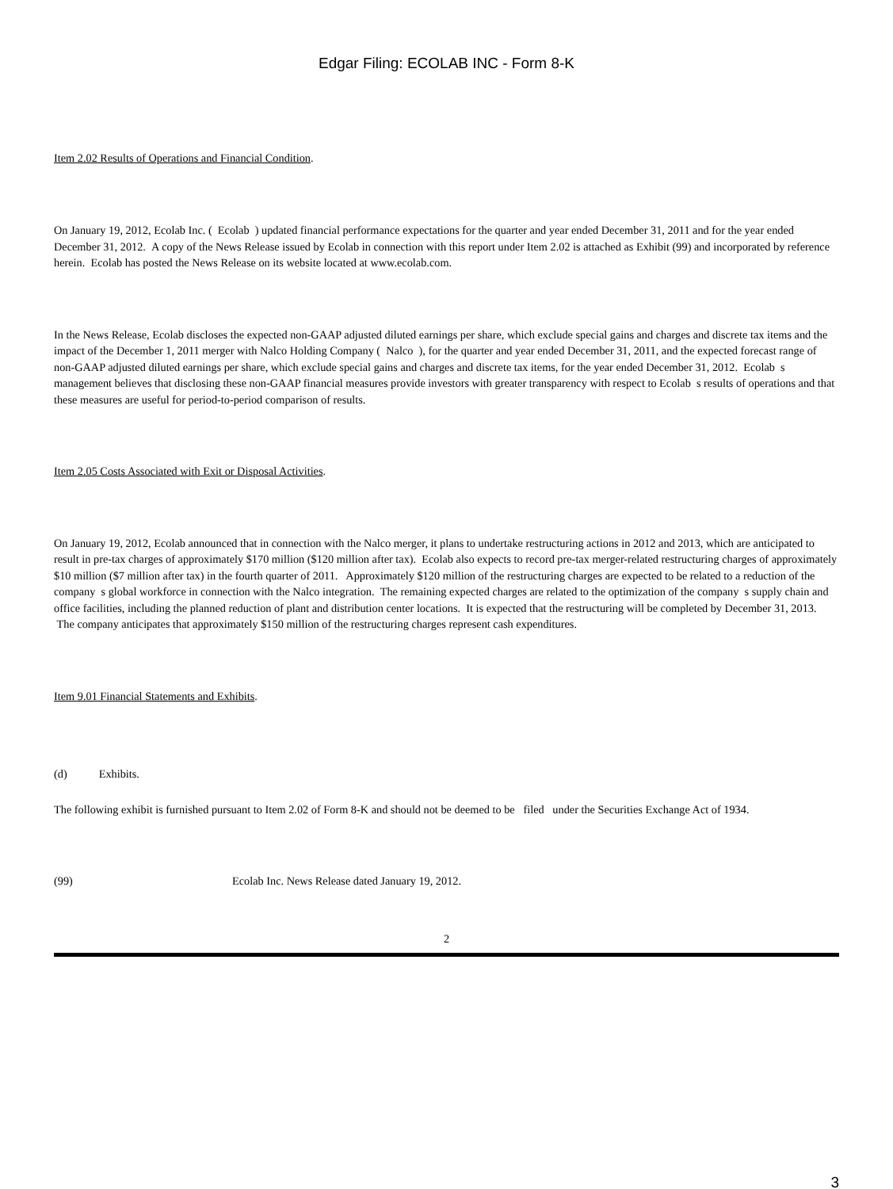Edgar Filing: ECOLAB INC - Form 8-K
Item 2.02 Results of Operations and Financial Condition.
On January 19, 2012, Ecolab Inc. ( Ecolab ) updated financial performance expectations for the quarter and year ended December 31, 2011 and for the year ended December 31, 2012. A copy of the News Release issued by Ecolab in connection with this report under Item 2.02 is attached as Exhibit (99) and incorporated by reference herein. Ecolab has posted the News Release on its website located at www.ecolab.com.
In the News Release, Ecolab discloses the expected non-GAAP adjusted diluted earnings per share, which exclude special gains and charges and discrete tax items and the impact of the December 1, 2011 merger with Nalco Holding Company ( Nalco ), for the quarter and year ended December 31, 2011, and the expected forecast range of non-GAAP adjusted diluted earnings per share, which exclude special gains and charges and discrete tax items, for the year ended December 31, 2012. Ecolab s management believes that disclosing these non-GAAP financial measures provide investors with greater transparency with respect to Ecolab s results of operations and that these measures are useful for period-to-period comparison of results.
Item 2.05 Costs Associated with Exit or Disposal Activities.
On January 19, 2012, Ecolab announced that in connection with the Nalco merger, it plans to undertake restructuring actions in 2012 and 2013, which are anticipated to result in pre-tax charges of approximately $170 million ($120 million after tax). Ecolab also expects to record pre-tax merger-related restructuring charges of approximately $10 million ($7 million after tax) in the fourth quarter of 2011. Approximately $120 million of the restructuring charges are expected to be related to a reduction of the company s global workforce in connection with the Nalco integration. The remaining expected charges are related to the optimization of the company s supply chain and office facilities, including the planned reduction of plant and distribution center locations. It is expected that the restructuring will be completed by December 31, 2013. The company anticipates that approximately $150 million of the restructuring charges represent cash expenditures.
Item 9.01 Financial Statements and Exhibits.
(d) Exhibits.
The following exhibit is furnished pursuant to Item 2.02 of Form 8-K and should not be deemed to be filed under the Securities Exchange Act of 1934.
(99) Ecolab Inc. News Release dated January 19, 2012.
2
3